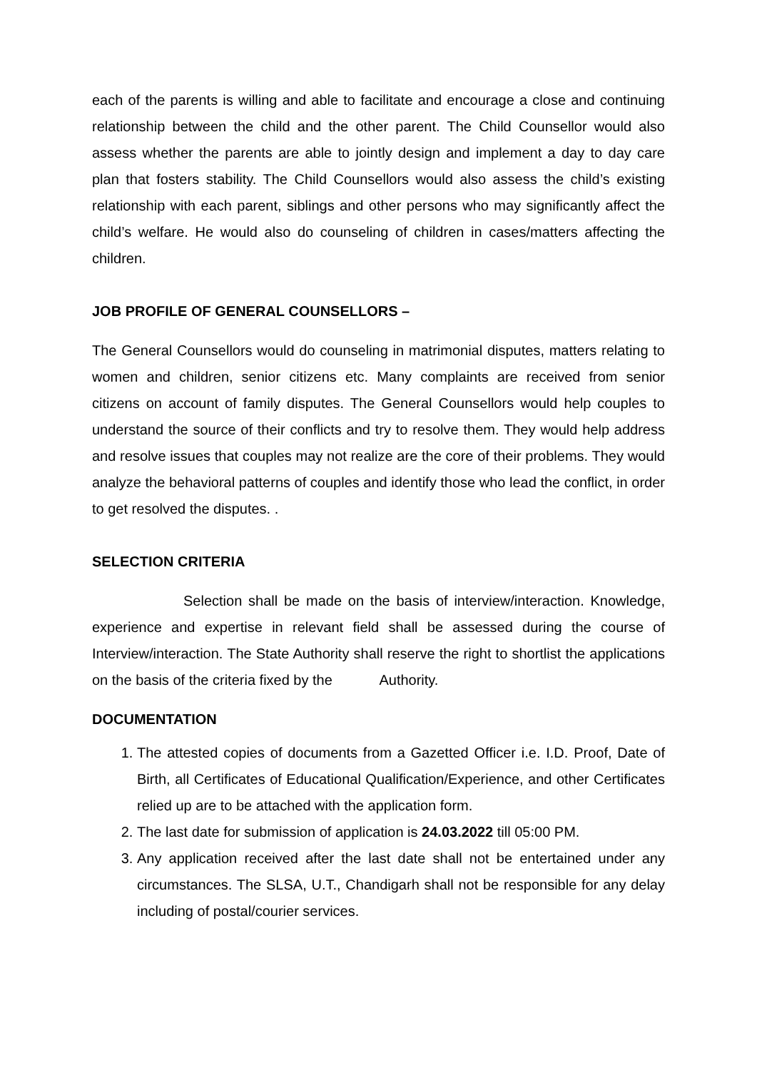each of the parents is willing and able to facilitate and encourage a close and continuing relationship between the child and the other parent. The Child Counsellor would also assess whether the parents are able to jointly design and implement a day to day care plan that fosters stability. The Child Counsellors would also assess the child’s existing relationship with each parent, siblings and other persons who may significantly affect the child’s welfare. He would also do counseling of children in cases/matters affecting the children.
JOB PROFILE OF GENERAL COUNSELLORS –
The General Counsellors would do counseling in matrimonial disputes, matters relating to women and children, senior citizens etc. Many complaints are received from senior citizens on account of family disputes. The General Counsellors would help couples to understand the source of their conflicts and try to resolve them. They would help address and resolve issues that couples may not realize are the core of their problems. They would analyze the behavioral patterns of couples and identify those who lead the conflict, in order to get resolved the disputes. .
SELECTION CRITERIA
Selection shall be made on the basis of interview/interaction. Knowledge, experience and expertise in relevant field shall be assessed during the course of Interview/interaction. The State Authority shall reserve the right to shortlist the applications on the basis of the criteria fixed by the Authority.
DOCUMENTATION
1. The attested copies of documents from a Gazetted Officer i.e. I.D. Proof, Date of Birth, all Certificates of Educational Qualification/Experience, and other Certificates relied up are to be attached with the application form.
2. The last date for submission of application is 24.03.2022 till 05:00 PM.
3. Any application received after the last date shall not be entertained under any circumstances. The SLSA, U.T., Chandigarh shall not be responsible for any delay including of postal/courier services.